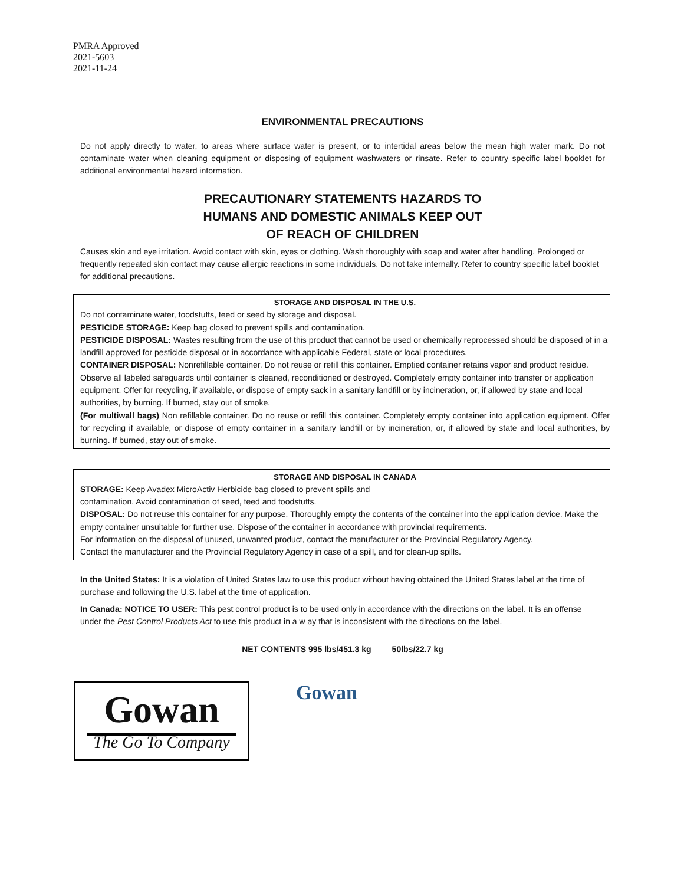PMRA Approved
2021-5603
2021-11-24
ENVIRONMENTAL PRECAUTIONS
Do not apply directly to water, to areas where surface water is present, or to intertidal areas below the mean high water mark. Do not contaminate water when cleaning equipment or disposing of equipment washwaters or rinsate. Refer to country specific label booklet for additional environmental hazard information.
PRECAUTIONARY STATEMENTS HAZARDS TO
HUMANS AND DOMESTIC ANIMALS KEEP OUT
OF REACH OF CHILDREN
Causes skin and eye irritation. Avoid contact with skin, eyes or clothing. Wash thoroughly with soap and water after handling. Prolonged or frequently repeated skin contact may cause allergic reactions in some individuals. Do not take internally. Refer to country specific label booklet for additional precautions.
STORAGE AND DISPOSAL IN THE U.S.
Do not contaminate water, foodstuffs, feed or seed by storage and disposal.
PESTICIDE STORAGE: Keep bag closed to prevent spills and contamination.
PESTICIDE DISPOSAL: Wastes resulting from the use of this product that cannot be used or chemically reprocessed should be disposed of in a landfill approved for pesticide disposal or in accordance with applicable Federal, state or local procedures.
CONTAINER DISPOSAL: Nonrefillable container. Do not reuse or refill this container. Emptied container retains vapor and product residue. Observe all labeled safeguards until container is cleaned, reconditioned or destroyed. Completely empty container into transfer or application equipment. Offer for recycling, if available, or dispose of empty sack in a sanitary landfill or by incineration, or, if allowed by state and local authorities, by burning. If burned, stay out of smoke.
(For multiwall bags) Non refillable container. Do no reuse or refill this container. Completely empty container into application equipment. Offer for recycling if available, or dispose of empty container in a sanitary landfill or by incineration, or, if allowed by state and local authorities, by burning. If burned, stay out of smoke.
STORAGE AND DISPOSAL IN CANADA
STORAGE: Keep Avadex MicroActiv Herbicide bag closed to prevent spills and
contamination. Avoid contamination of seed, feed and foodstuffs.
DISPOSAL: Do not reuse this container for any purpose. Thoroughly empty the contents of the container into the application device. Make the empty container unsuitable for further use. Dispose of the container in accordance with provincial requirements.
For information on the disposal of unused, unwanted product, contact the manufacturer or the Provincial Regulatory Agency.
Contact the manufacturer and the Provincial Regulatory Agency in case of a spill, and for clean-up spills.
In the United States: It is a violation of United States law to use this product without having obtained the United States label at the time of purchase and following the U.S. label at the time of application.
In Canada: NOTICE TO USER: This pest control product is to be used only in accordance with the directions on the label. It is an offense under the Pest Control Products Act to use this product in a w ay that is inconsistent with the directions on the label.
NET CONTENTS 995 lbs/451.3 kg 50lbs/22.7 kg
Gowan
The Go To Company
Gowan